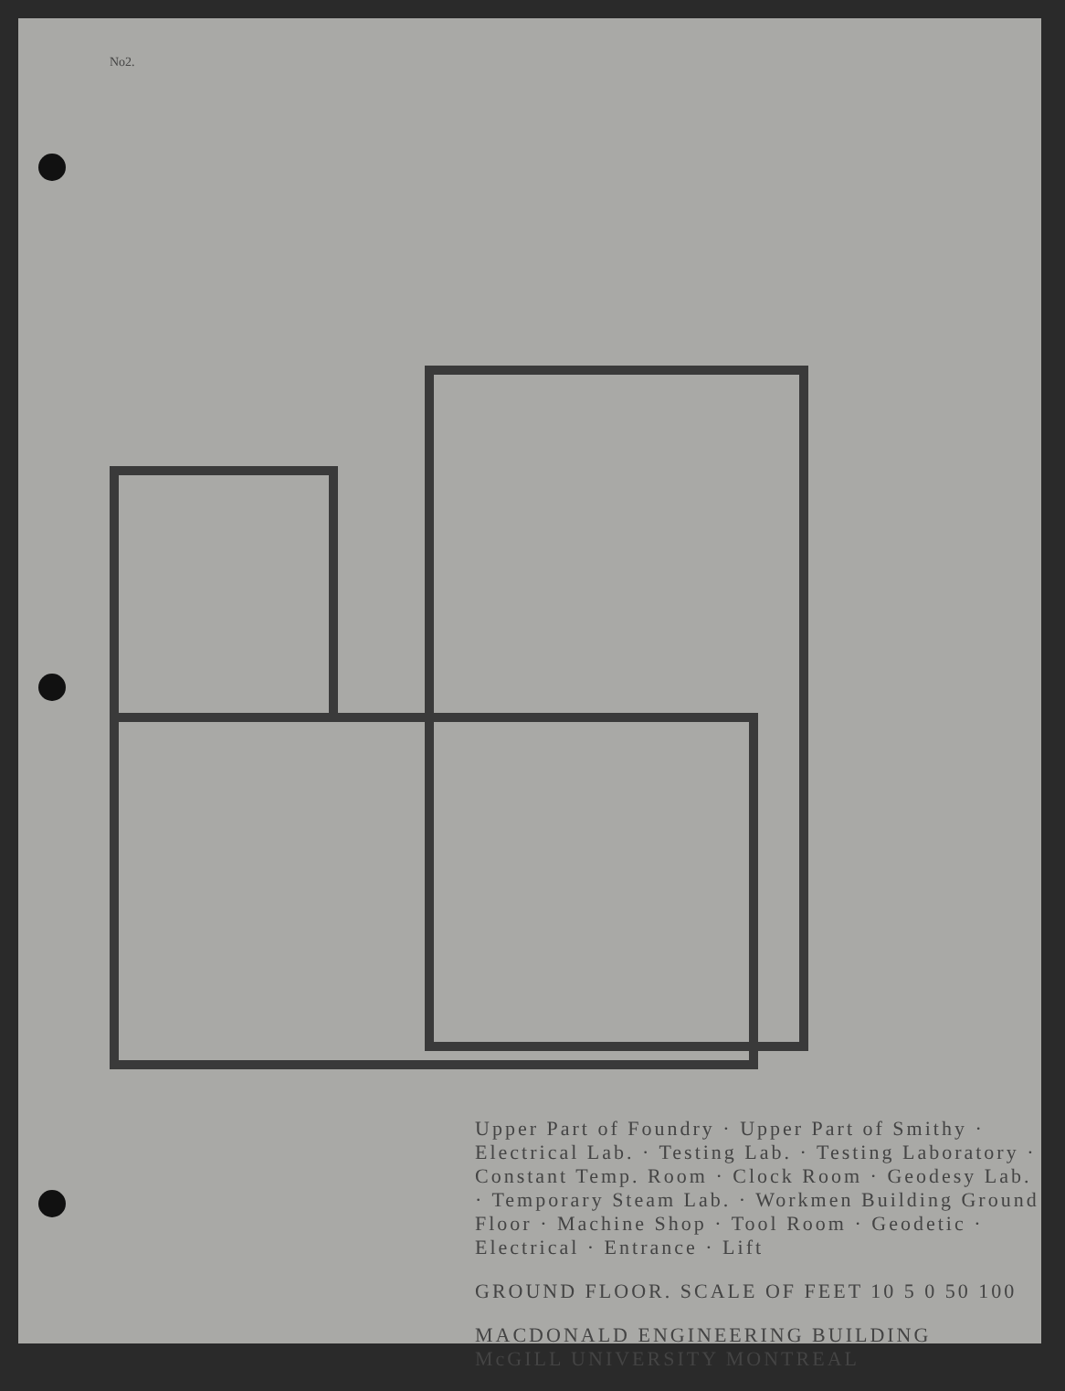No2.
Upper Part of Foundry · Upper Part of Smithy · Electrical Lab. · Testing Lab. · Testing Laboratory · Constant Temp. Room · Clock Room · Geodesy Lab. · Temporary Steam Lab. · Workmen Building Ground Floor · Machine Shop · Tool Room · Geodetic · Electrical · Entrance · Lift
GROUND FLOOR. SCALE OF FEET 10 5 0 50 100
MACDONALD ENGINEERING BUILDING
McGILL UNIVERSITY MONTREAL